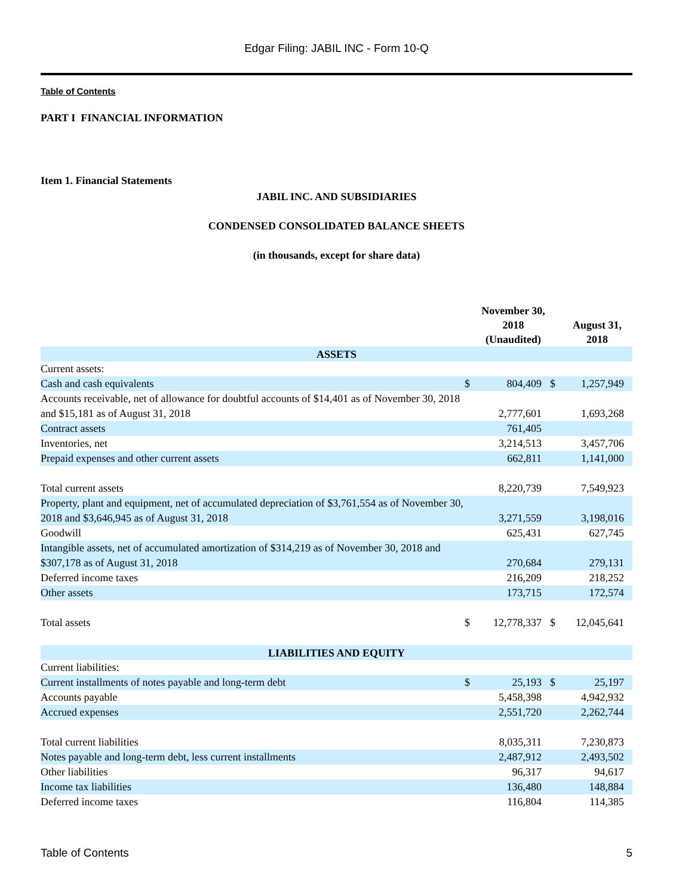Edgar Filing: JABIL INC - Form 10-Q
Table of Contents
PART I FINANCIAL INFORMATION
Item 1. Financial Statements
JABIL INC. AND SUBSIDIARIES
CONDENSED CONSOLIDATED BALANCE SHEETS
(in thousands, except for share data)
| | | November 30, 2018 (Unaudited) | | August 31, 2018 |
| --- | --- | --- | --- | --- |
| ASSETS | | | | |
| Current assets: | | | | |
| Cash and cash equivalents | $ | 804,409 | $ | 1,257,949 |
| Accounts receivable, net of allowance for doubtful accounts of $14,401 as of November 30, 2018 and $15,181 as of August 31, 2018 | | 2,777,601 | | 1,693,268 |
| Contract assets | | 761,405 | | |
| Inventories, net | | 3,214,513 | | 3,457,706 |
| Prepaid expenses and other current assets | | 662,811 | | 1,141,000 |
| Total current assets | | 8,220,739 | | 7,549,923 |
| Property, plant and equipment, net of accumulated depreciation of $3,761,554 as of November 30, 2018 and $3,646,945 as of August 31, 2018 | | 3,271,559 | | 3,198,016 |
| Goodwill | | 625,431 | | 627,745 |
| Intangible assets, net of accumulated amortization of $314,219 as of November 30, 2018 and $307,178 as of August 31, 2018 | | 270,684 | | 279,131 |
| Deferred income taxes | | 216,209 | | 218,252 |
| Other assets | | 173,715 | | 172,574 |
| Total assets | $ | 12,778,337 | $ | 12,045,641 |
| LIABILITIES AND EQUITY | | | | |
| Current liabilities: | | | | |
| Current installments of notes payable and long-term debt | $ | 25,193 | $ | 25,197 |
| Accounts payable | | 5,458,398 | | 4,942,932 |
| Accrued expenses | | 2,551,720 | | 2,262,744 |
| Total current liabilities | | 8,035,311 | | 7,230,873 |
| Notes payable and long-term debt, less current installments | | 2,487,912 | | 2,493,502 |
| Other liabilities | | 96,317 | | 94,617 |
| Income tax liabilities | | 136,480 | | 148,884 |
| Deferred income taxes | | 116,804 | | 114,385 |
Table of Contents 5